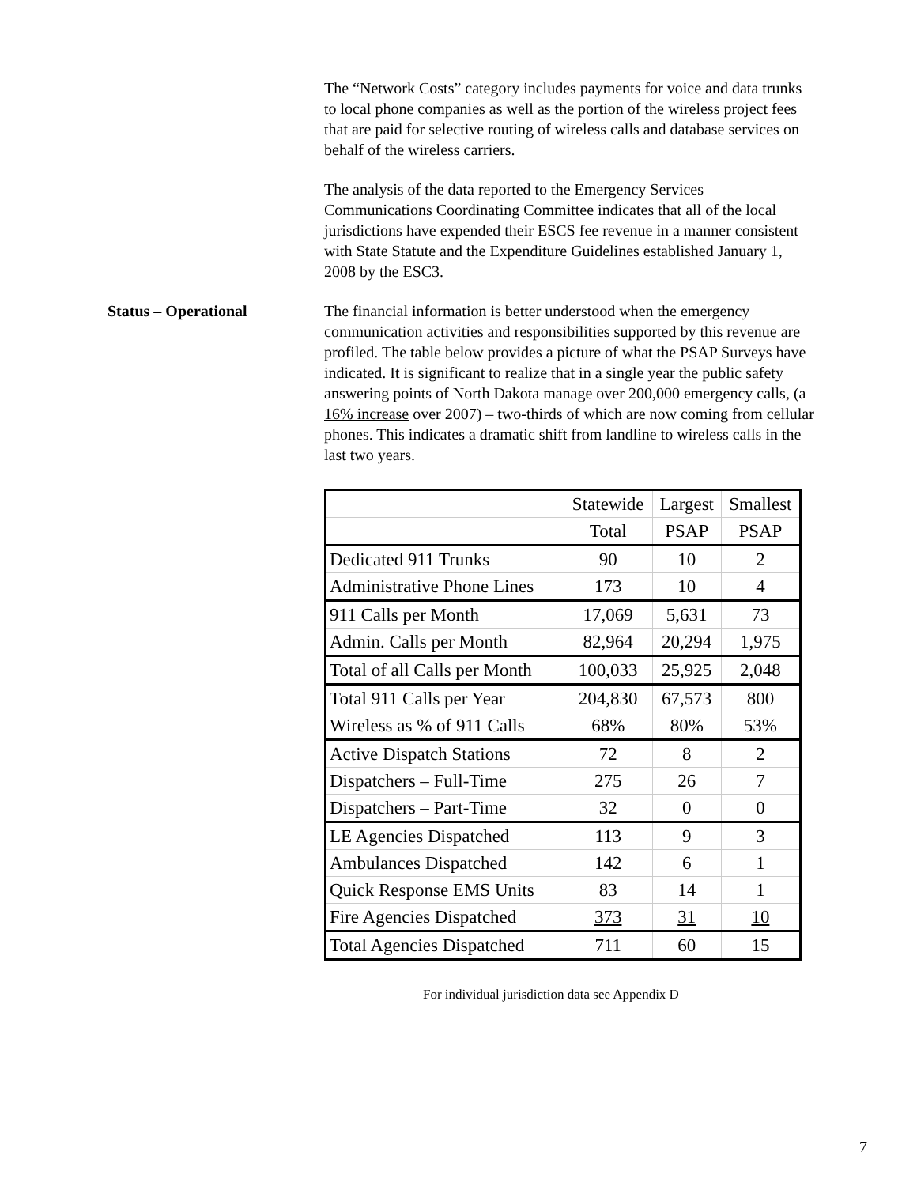The “Network Costs” category includes payments for voice and data trunks to local phone companies as well as the portion of the wireless project fees that are paid for selective routing of wireless calls and database services on behalf of the wireless carriers.
The analysis of the data reported to the Emergency Services Communications Coordinating Committee indicates that all of the local jurisdictions have expended their ESCS fee revenue in a manner consistent with State Statute and the Expenditure Guidelines established January 1, 2008 by the ESC3.
Status – Operational The financial information is better understood when the emergency communication activities and responsibilities supported by this revenue are profiled. The table below provides a picture of what the PSAP Surveys have indicated. It is significant to realize that in a single year the public safety answering points of North Dakota manage over 200,000 emergency calls, (a 16% increase over 2007) – two-thirds of which are now coming from cellular phones. This indicates a dramatic shift from landline to wireless calls in the last two years.
| | Statewide | Largest | Smallest |
| | Total | PSAP | PSAP |
| Dedicated 911 Trunks | 90 | 10 | 2 |
| Administrative Phone Lines | 173 | 10 | 4 |
| 911 Calls per Month | 17,069 | 5,631 | 73 |
| Admin. Calls per Month | 82,964 | 20,294 | 1,975 |
| Total of all Calls per Month | 100,033 | 25,925 | 2,048 |
| Total 911 Calls per Year | 204,830 | 67,573 | 800 |
| Wireless as % of 911 Calls | 68% | 80% | 53% |
| Active Dispatch Stations | 72 | 8 | 2 |
| Dispatchers – Full-Time | 275 | 26 | 7 |
| Dispatchers – Part-Time | 32 | 0 | 0 |
| LE Agencies Dispatched | 113 | 9 | 3 |
| Ambulances Dispatched | 142 | 6 | 1 |
| Quick Response EMS Units | 83 | 14 | 1 |
| Fire Agencies Dispatched | 373 | 31 | 10 |
| Total Agencies Dispatched | 711 | 60 | 15 |
For individual jurisdiction data see Appendix D
7